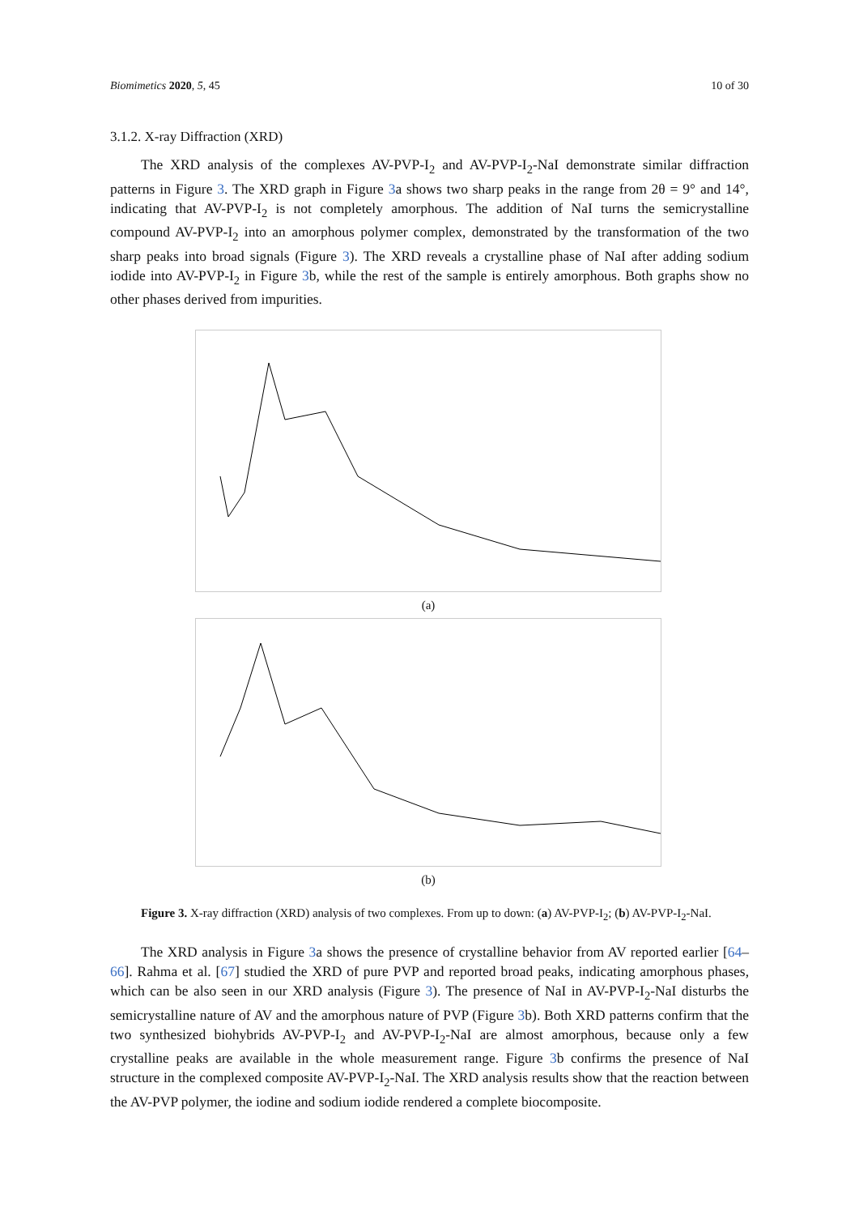Biomimetics 2020, 5, 45 10 of 30
3.1.2. X-ray Diffraction (XRD)
The XRD analysis of the complexes AV-PVP-I<sub>2</sub> and AV-PVP-I<sub>2</sub>-NaI demonstrate similar diffraction patterns in Figure 3. The XRD graph in Figure 3a shows two sharp peaks in the range from 2θ = 9° and 14°, indicating that AV-PVP-I<sub>2</sub> is not completely amorphous. The addition of NaI turns the semicrystalline compound AV-PVP-I<sub>2</sub> into an amorphous polymer complex, demonstrated by the transformation of the two sharp peaks into broad signals (Figure 3). The XRD reveals a crystalline phase of NaI after adding sodium iodide into AV-PVP-I<sub>2</sub> in Figure 3b, while the rest of the sample is entirely amorphous. Both graphs show no other phases derived from impurities.
(a)
(b)
Figure 3. X-ray diffraction (XRD) analysis of two complexes. From up to down: (a) AV-PVP-I<sub>2</sub>; (b) AV-PVP-I<sub>2</sub>-NaI.
The XRD analysis in Figure 3a shows the presence of crystalline behavior from AV reported earlier [64–66]. Rahma et al. [67] studied the XRD of pure PVP and reported broad peaks, indicating amorphous phases, which can be also seen in our XRD analysis (Figure 3). The presence of NaI in AV-PVP-I<sub>2</sub>-NaI disturbs the semicrystalline nature of AV and the amorphous nature of PVP (Figure 3b). Both XRD patterns confirm that the two synthesized biohybrids AV-PVP-I<sub>2</sub> and AV-PVP-I<sub>2</sub>-NaI are almost amorphous, because only a few crystalline peaks are available in the whole measurement range. Figure 3b confirms the presence of NaI structure in the complexed composite AV-PVP-I<sub>2</sub>-NaI. The XRD analysis results show that the reaction between the AV-PVP polymer, the iodine and sodium iodide rendered a complete biocomposite.